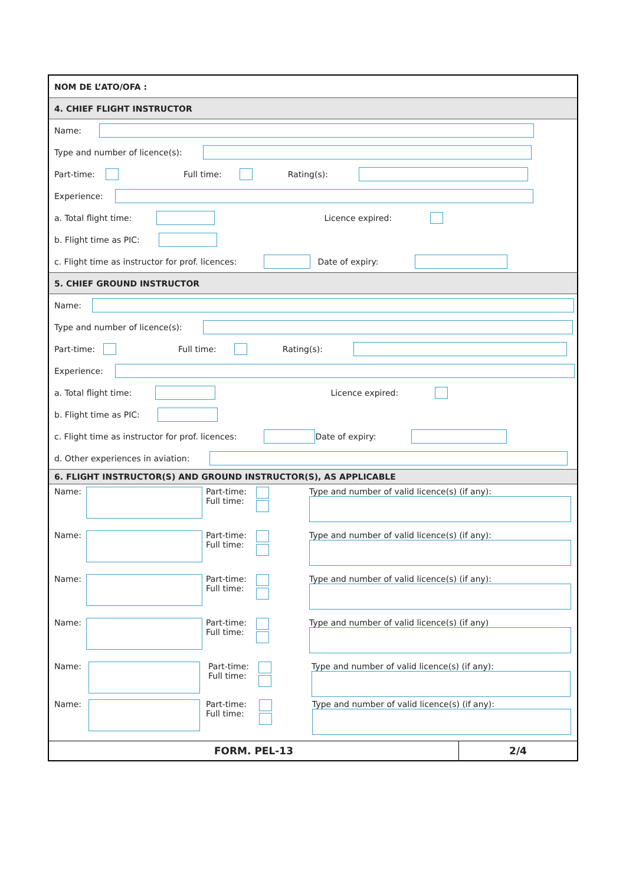NOM DE L’ATO/OFA :
4. CHIEF FLIGHT INSTRUCTOR
Name:
Type and number of licence(s):
Part-time: Full time: Rating(s):
Experience:
a. Total flight time: Licence expired:
b. Flight time as PIC:
c. Flight time as instructor for prof. licences: Date of expiry:
5. CHIEF GROUND INSTRUCTOR
Name:
Type and number of licence(s):
Part-time: Full time: Rating(s):
Experience:
a. Total flight time: Licence expired:
b. Flight time as PIC:
c. Flight time as instructor for prof. licences: Date of expiry:
d. Other experiences in aviation:
6. FLIGHT INSTRUCTOR(S) AND GROUND INSTRUCTOR(S), AS APPLICABLE
Name:
Part-time:
Full time:
Type and number of valid licence(s) (if any):
Name:
Part-time:
Full time:
Type and number of valid licence(s) (if any):
Name:
Part-time:
Full time:
Type and number of valid licence(s) (if any):
Name:
Part-time:
Full time:
Type and number of valid licence(s) (if any)
Name:
Part-time:
Full time:
Type and number of valid licence(s) (if any):
Name:
Part-time:
Full time:
Type and number of valid licence(s) (if any):
FORM. PEL-13 2/4